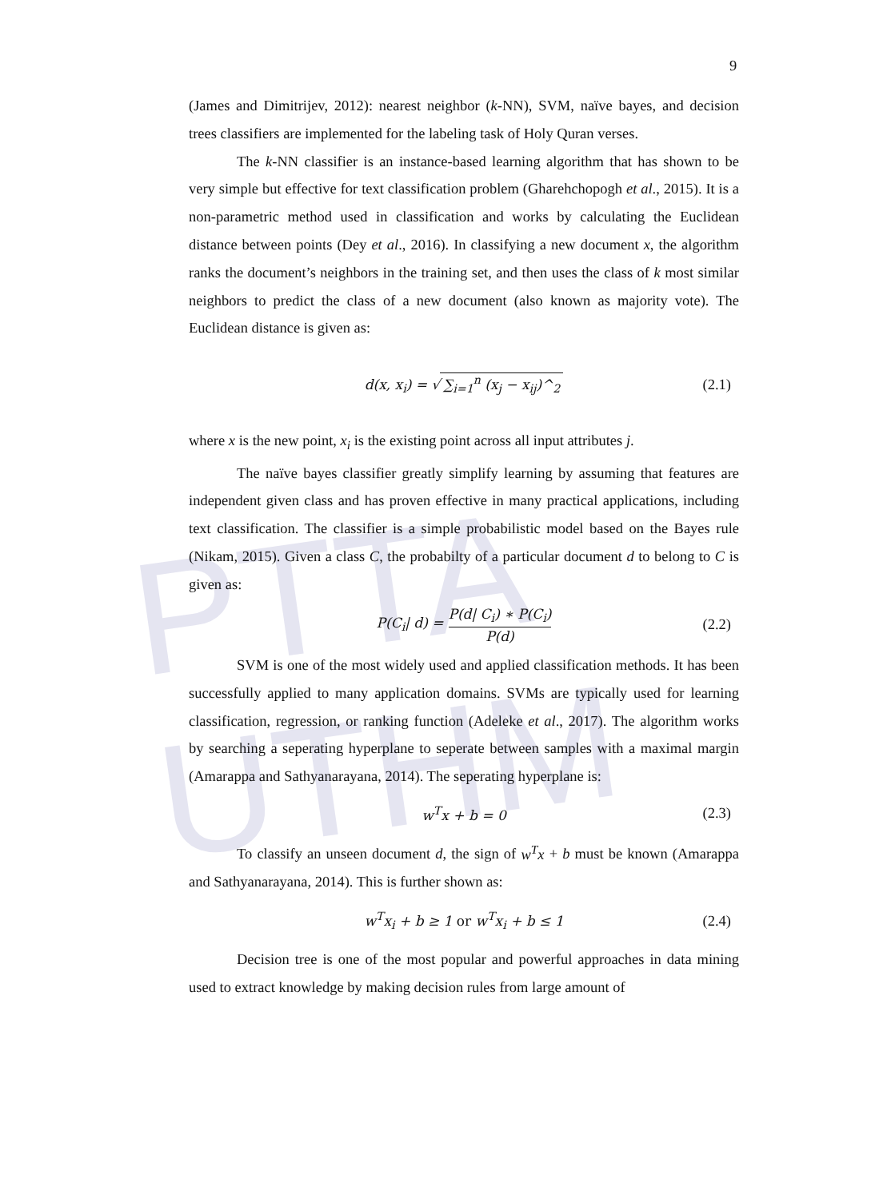PTTA UTHM
9
(James and Dimitrijev, 2012): nearest neighbor (k-NN), SVM, naïve bayes, and decision trees classifiers are implemented for the labeling task of Holy Quran verses.
The k-NN classifier is an instance-based learning algorithm that has shown to be very simple but effective for text classification problem (Gharehchopogh et al., 2015). It is a non-parametric method used in classification and works by calculating the Euclidean distance between points (Dey et al., 2016). In classifying a new document x, the algorithm ranks the document’s neighbors in the training set, and then uses the class of k most similar neighbors to predict the class of a new document (also known as majority vote). The Euclidean distance is given as:
d(x, x<sub>i</sub>) = √ ∑<sub>i=1</sub><sup>n</sup> (x<sub>j</sub> − x<sub>ij</sub>)^<sub>2</sub> (2.1)
where x is the new point, x<sub>i</sub> is the existing point across all input attributes j.
The naïve bayes classifier greatly simplify learning by assuming that features are independent given class and has proven effective in many practical applications, including text classification. The classifier is a simple probabilistic model based on the Bayes rule (Nikam, 2015). Given a class C, the probabilty of a particular document d to belong to C is given as:
P(C<sub>i</sub>| d) = P(d| C<sub>i</sub>) ∗ P(C<sub>i</sub>) P(d) (2.2)
SVM is one of the most widely used and applied classification methods. It has been successfully applied to many application domains. SVMs are typically used for learning classification, regression, or ranking function (Adeleke et al., 2017). The algorithm works by searching a seperating hyperplane to seperate between samples with a maximal margin (Amarappa and Sathyanarayana, 2014). The seperating hyperplane is:
w<sup>T</sup>x + b = 0 (2.3)
To classify an unseen document d, the sign of w<sup>T</sup>x + b must be known (Amarappa and Sathyanarayana, 2014). This is further shown as:
w<sup>T</sup>x<sub>i</sub> + b ≥ 1 or w<sup>T</sup>x<sub>i</sub> + b ≤ 1 (2.4)
Decision tree is one of the most popular and powerful approaches in data mining used to extract knowledge by making decision rules from large amount of